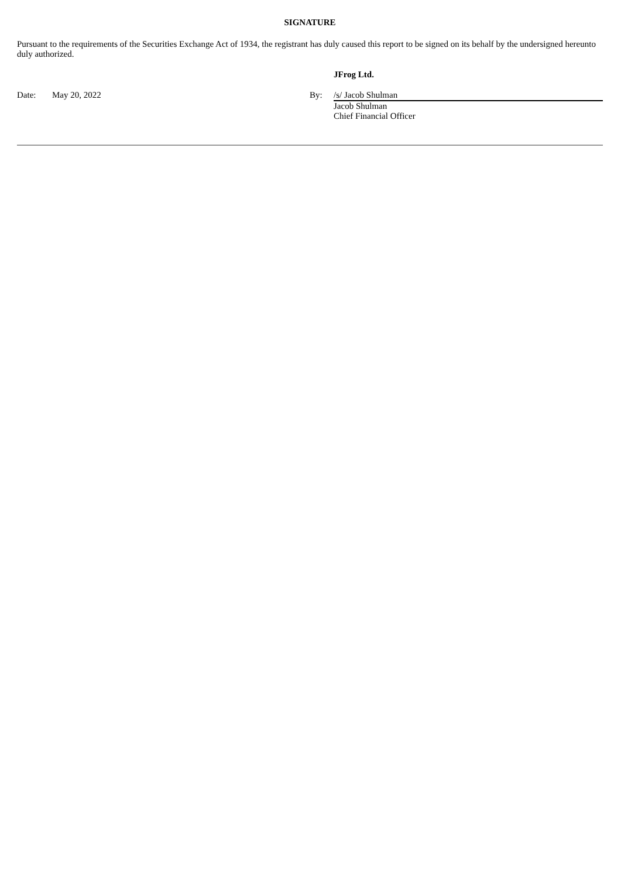SIGNATURE
Pursuant to the requirements of the Securities Exchange Act of 1934, the registrant has duly caused this report to be signed on its behalf by the undersigned hereunto duly authorized.
| | | | JFrog Ltd. |
| Date: | May 20, 2022 | By: | /s/ Jacob Shulman |
| | | | Jacob Shulman Chief Financial Officer |